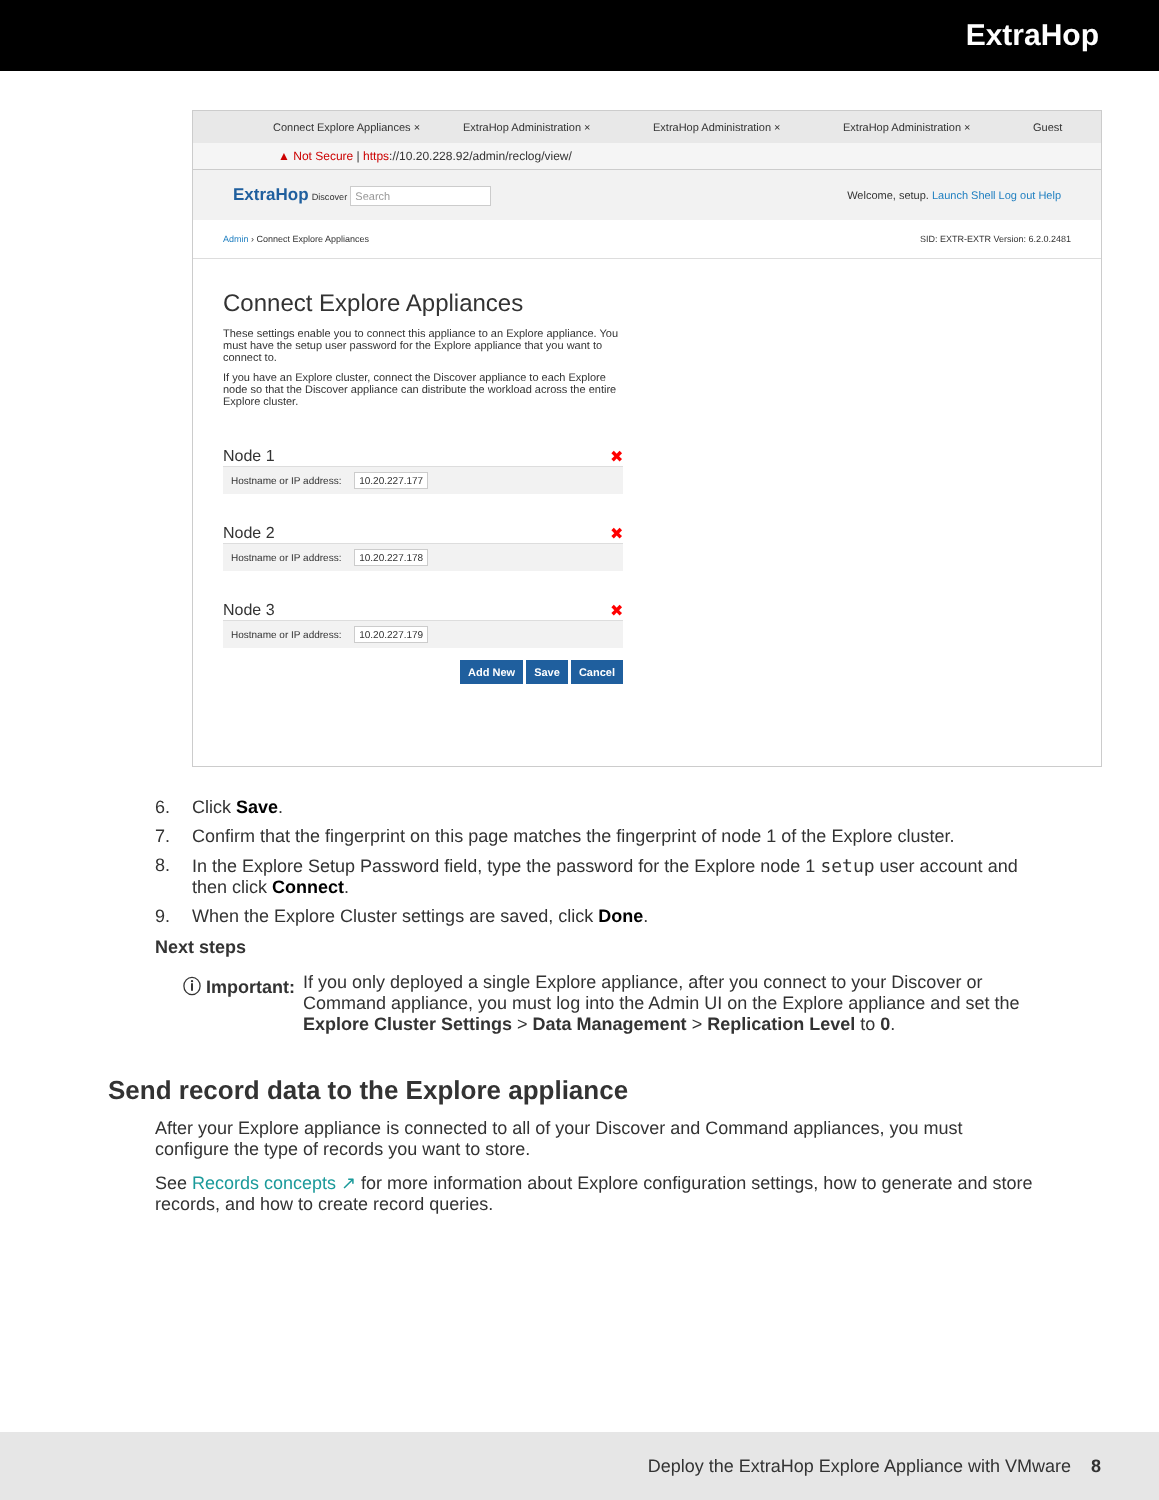ExtraHop
Connect Explore Appliances ×
ExtraHop Administration × ExtraHop Administration × ExtraHop Administration × Guest
▲ Not Secure | https://10.20.228.92/admin/reclog/view/
ExtraHop Discover Search
Welcome, setup. Launch Shell Log out Help
Admin › Connect Explore Appliances
SID: EXTR-EXTR Version: 6.2.0.2481
Connect Explore Appliances
These settings enable you to connect this appliance to an Explore appliance. You must have the setup user password for the Explore appliance that you want to connect to.
If you have an Explore cluster, connect the Discover appliance to each Explore node so that the Discover appliance can distribute the workload across the entire Explore cluster.
Node 1 ✖
Hostname or IP address: 10.20.227.177
Node 2 ✖
Hostname or IP address: 10.20.227.178
Node 3 ✖
Hostname or IP address: 10.20.227.179
Add New Save Cancel
6. Click Save.
7. Confirm that the fingerprint on this page matches the fingerprint of node 1 of the Explore cluster.
8. In the Explore Setup Password field, type the password for the Explore node 1 setup user account and then click Connect.
9. When the Explore Cluster settings are saved, click Done.
Next steps
ⓘ Important: If you only deployed a single Explore appliance, after you connect to your Discover or Command appliance, you must log into the Admin UI on the Explore appliance and set the Explore Cluster Settings > Data Management > Replication Level to 0.
Send record data to the Explore appliance
After your Explore appliance is connected to all of your Discover and Command appliances, you must configure the type of records you want to store.
See Records concepts ↗ for more information about Explore configuration settings, how to generate and store records, and how to create record queries.
Deploy the ExtraHop Explore Appliance with VMware 8